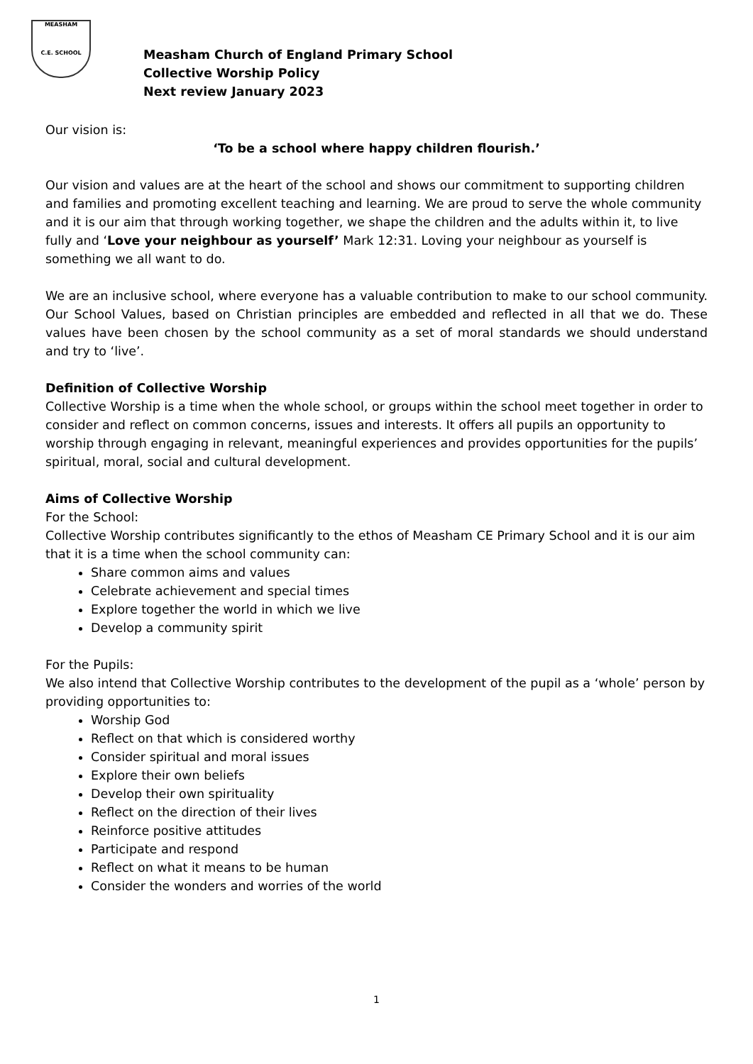MEASHAM
C.E. SCHOOL
Measham Church of England Primary School
Collective Worship Policy
Next review January 2023
Our vision is:
‘To be a school where happy children flourish.’
Our vision and values are at the heart of the school and shows our commitment to supporting children and families and promoting excellent teaching and learning. We are proud to serve the whole community and it is our aim that through working together, we shape the children and the adults within it, to live fully and ‘Love your neighbour as yourself’ Mark 12:31. Loving your neighbour as yourself is something we all want to do.
We are an inclusive school, where everyone has a valuable contribution to make to our school community. Our School Values, based on Christian principles are embedded and reflected in all that we do. These values have been chosen by the school community as a set of moral standards we should understand and try to ‘live’.
Definition of Collective Worship
Collective Worship is a time when the whole school, or groups within the school meet together in order to consider and reflect on common concerns, issues and interests. It offers all pupils an opportunity to worship through engaging in relevant, meaningful experiences and provides opportunities for the pupils’ spiritual, moral, social and cultural development.
Aims of Collective Worship
For the School:
Collective Worship contributes significantly to the ethos of Measham CE Primary School and it is our aim that it is a time when the school community can:
Share common aims and values
Celebrate achievement and special times
Explore together the world in which we live
Develop a community spirit
For the Pupils:
We also intend that Collective Worship contributes to the development of the pupil as a ‘whole’ person by providing opportunities to:
Worship God
Reflect on that which is considered worthy
Consider spiritual and moral issues
Explore their own beliefs
Develop their own spirituality
Reflect on the direction of their lives
Reinforce positive attitudes
Participate and respond
Reflect on what it means to be human
Consider the wonders and worries of the world
1